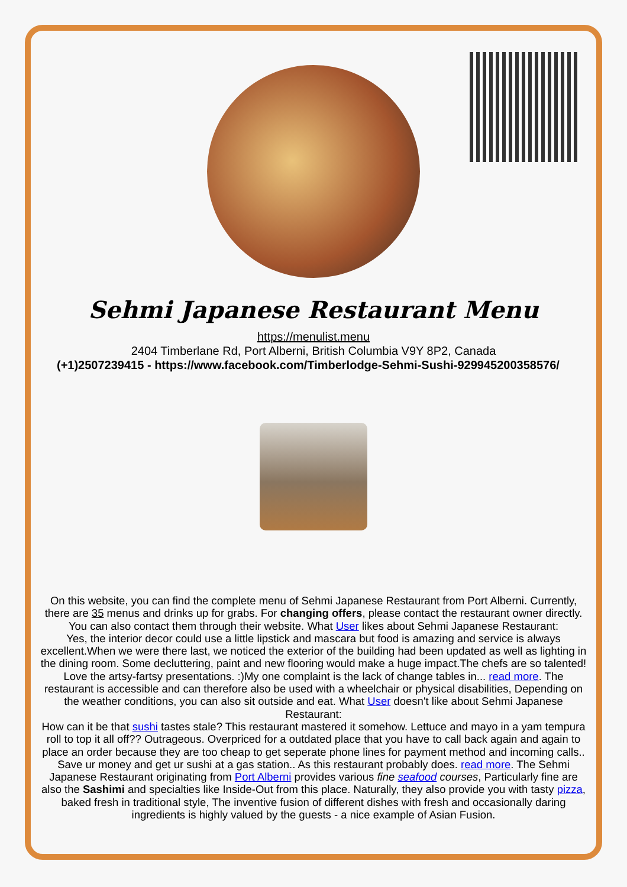Sehmi Japanese Restaurant Menu
https://menulist.menu
2404 Timberlane Rd, Port Alberni, British Columbia V9Y 8P2, Canada
(+1)2507239415 - https://www.facebook.com/Timberlodge-Sehmi-Sushi-929945200358576/
On this website, you can find the complete menu of Sehmi Japanese Restaurant from Port Alberni. Currently, there are 35 menus and drinks up for grabs. For changing offers, please contact the restaurant owner directly. You can also contact them through their website. What User likes about Sehmi Japanese Restaurant:
Yes, the interior decor could use a little lipstick and mascara but food is amazing and service is always excellent.When we were there last, we noticed the exterior of the building had been updated as well as lighting in the dining room. Some decluttering, paint and new flooring would make a huge impact.The chefs are so talented! Love the artsy-fartsy presentations. :)My one complaint is the lack of change tables in... read more. The restaurant is accessible and can therefore also be used with a wheelchair or physical disabilities, Depending on the weather conditions, you can also sit outside and eat. What User doesn't like about Sehmi Japanese Restaurant:
How can it be that sushi tastes stale? This restaurant mastered it somehow. Lettuce and mayo in a yam tempura roll to top it all off?? Outrageous. Overpriced for a outdated place that you have to call back again and again to place an order because they are too cheap to get seperate phone lines for payment method and incoming calls.. Save ur money and get ur sushi at a gas station.. As this restaurant probably does. read more. The Sehmi Japanese Restaurant originating from Port Alberni provides various fine seafood courses, Particularly fine are also the Sashimi and specialties like Inside-Out from this place. Naturally, they also provide you with tasty pizza, baked fresh in traditional style, The inventive fusion of different dishes with fresh and occasionally daring ingredients is highly valued by the guests - a nice example of Asian Fusion.